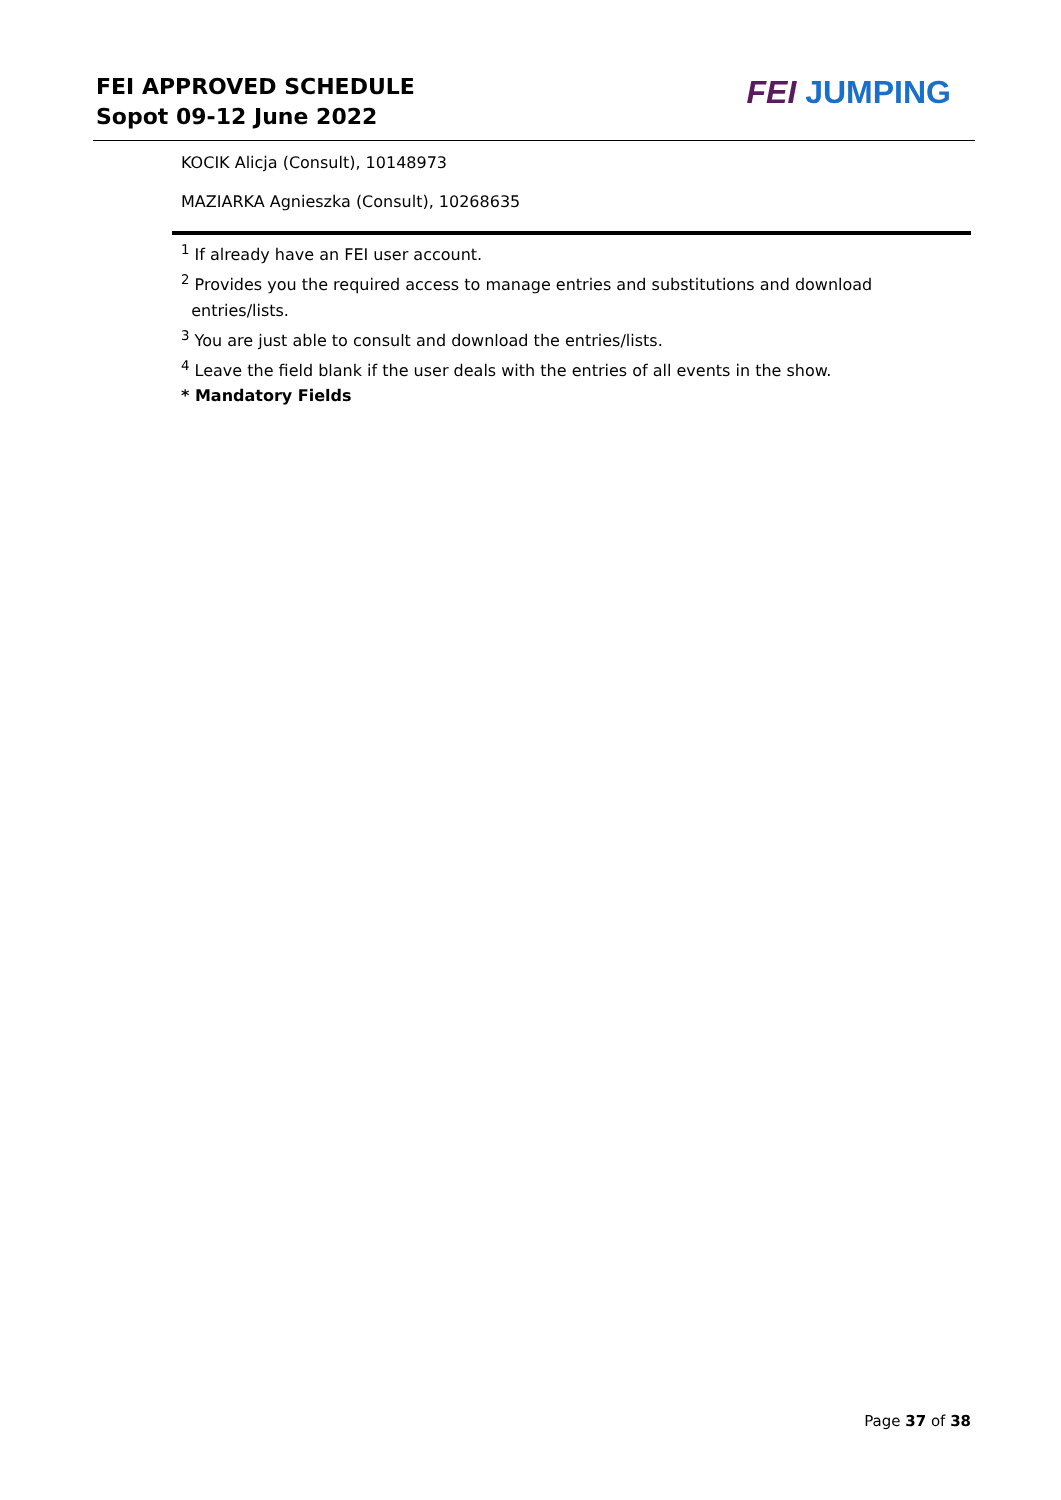FEI APPROVED SCHEDULE
Sopot 09-12 June 2022
FEI JUMPING
KOCIK Alicja (Consult), 10148973
MAZIARKA Agnieszka (Consult), 10268635
<sup>1</sup> If already have an FEI user account.
<sup>2</sup> Provides you the required access to manage entries and substitutions and download
entries/lists.
<sup>3</sup> You are just able to consult and download the entries/lists.
<sup>4</sup> Leave the field blank if the user deals with the entries of all events in the show.
* Mandatory Fields
Page 37 of 38